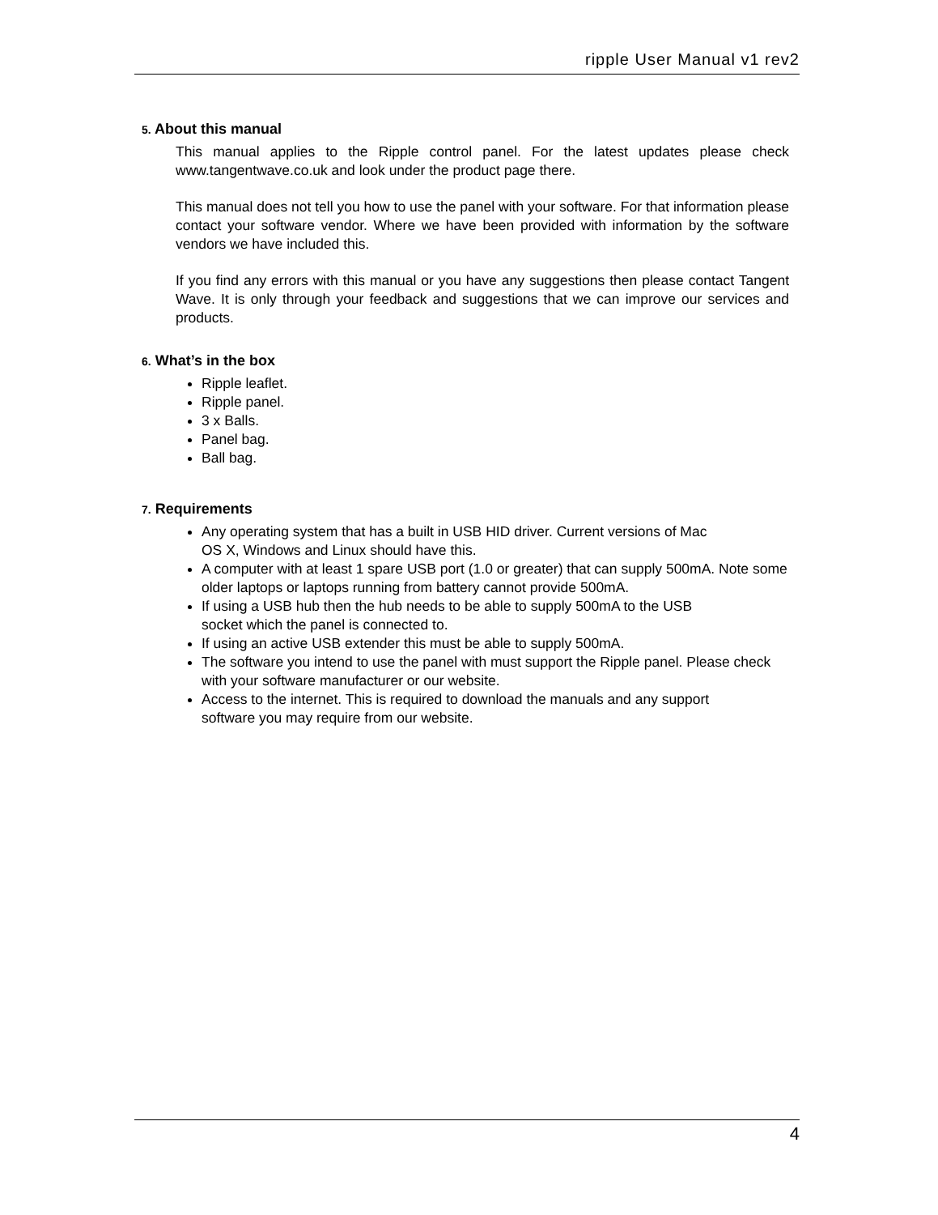ripple User Manual v1 rev2
5. About this manual
This manual applies to the Ripple control panel. For the latest updates please check www.tangentwave.co.uk and look under the product page there.
This manual does not tell you how to use the panel with your software. For that information please contact your software vendor. Where we have been provided with information by the software vendors we have included this.
If you find any errors with this manual or you have any suggestions then please contact Tangent Wave. It is only through your feedback and suggestions that we can improve our services and products.
6. What’s in the box
Ripple leaflet.
Ripple panel.
3 x Balls.
Panel bag.
Ball bag.
7. Requirements
Any operating system that has a built in USB HID driver. Current versions of Mac
OS X, Windows and Linux should have this.
A computer with at least 1 spare USB port (1.0 or greater) that can supply 500mA. Note some older laptops or laptops running from battery cannot provide 500mA.
If using a USB hub then the hub needs to be able to supply 500mA to the USB
socket which the panel is connected to.
If using an active USB extender this must be able to supply 500mA.
The software you intend to use the panel with must support the Ripple panel. Please check with your software manufacturer or our website.
Access to the internet. This is required to download the manuals and any support
software you may require from our website.
4